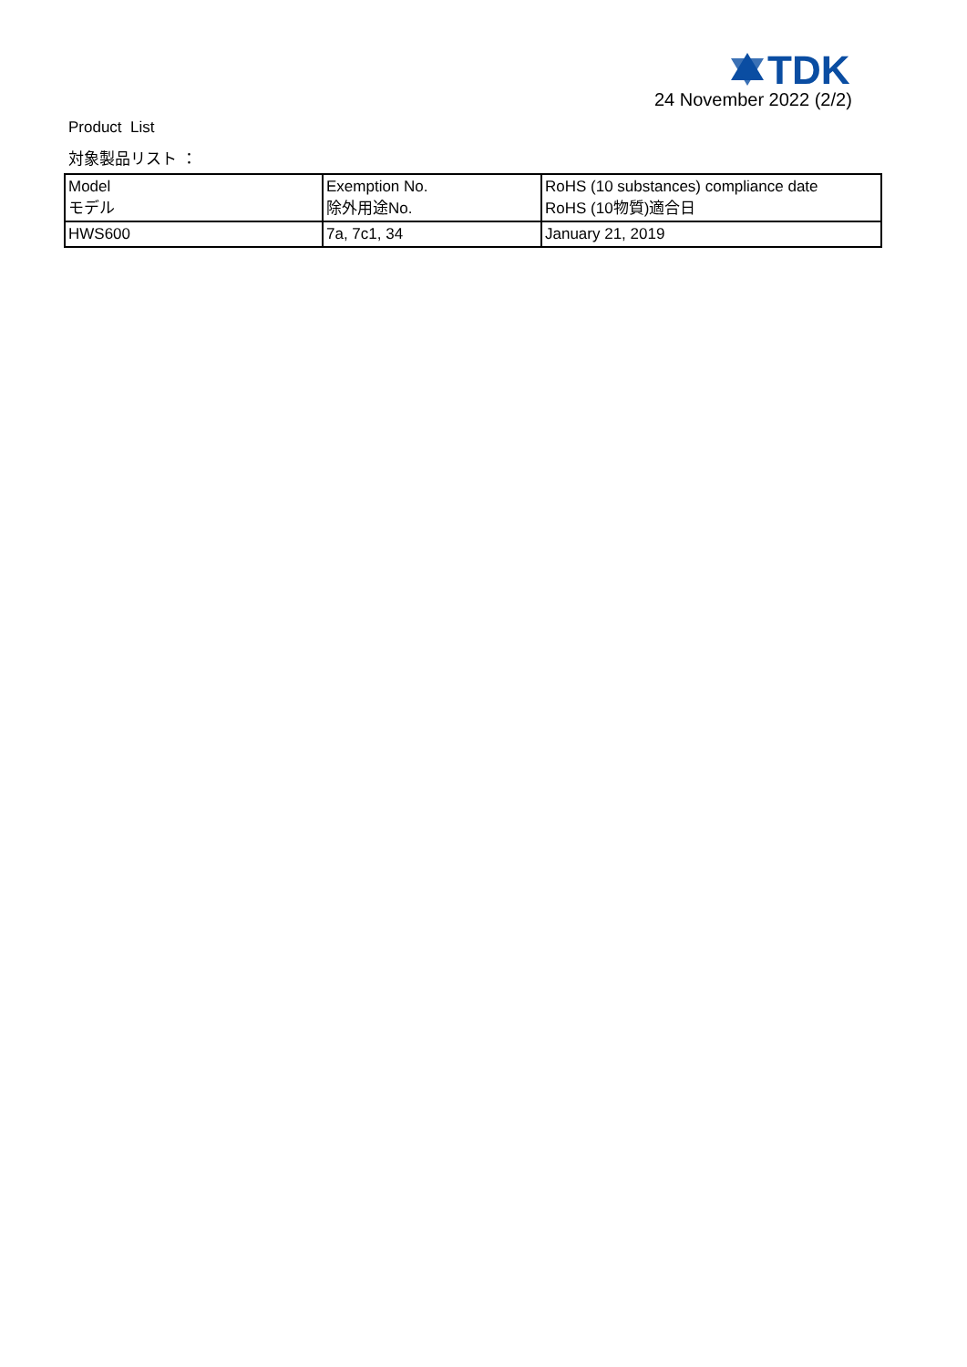TDK
24 November 2022 (2/2)
Product List
対象製品リスト ：
| Model モデル | Exemption No. 除外用途No. | RoHS (10 substances) compliance date RoHS (10物質)適合日 |
| HWS600 | 7a, 7c1, 34 | January 21, 2019 |